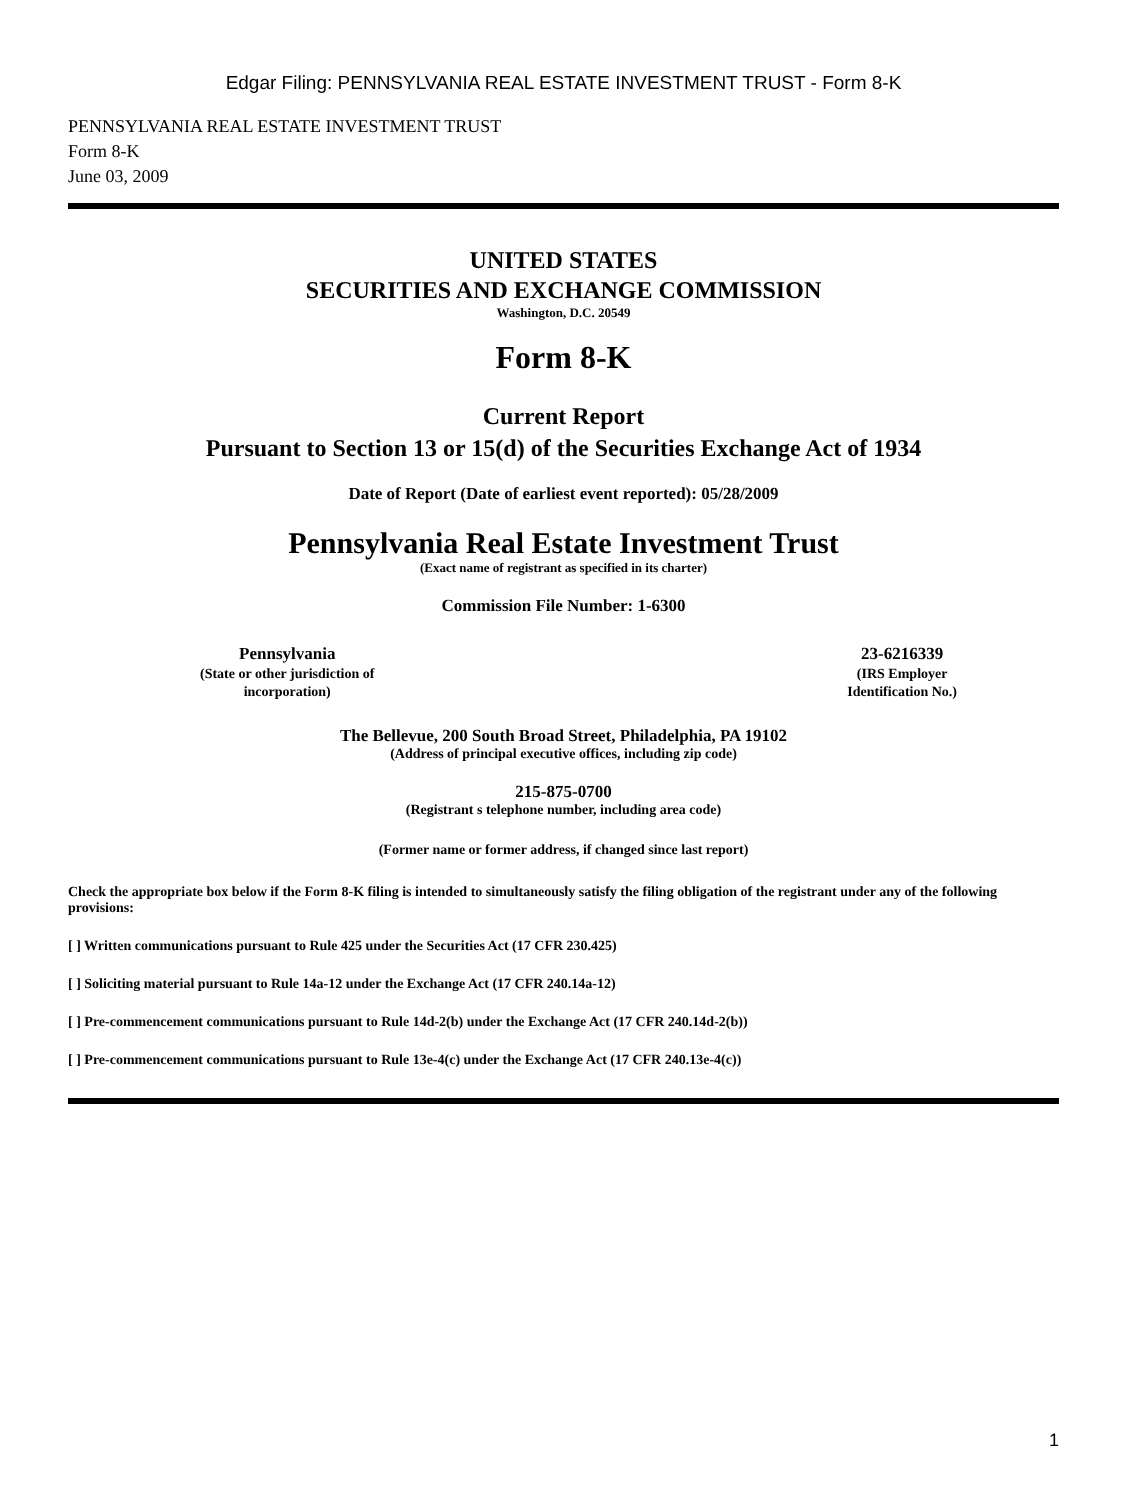Edgar Filing: PENNSYLVANIA REAL ESTATE INVESTMENT TRUST - Form 8-K
PENNSYLVANIA REAL ESTATE INVESTMENT TRUST
Form 8-K
June 03, 2009
UNITED STATES
SECURITIES AND EXCHANGE COMMISSION
Washington, D.C. 20549
Form 8-K
Current Report
Pursuant to Section 13 or 15(d) of the Securities Exchange Act of 1934
Date of Report (Date of earliest event reported): 05/28/2009
Pennsylvania Real Estate Investment Trust
(Exact name of registrant as specified in its charter)
Commission File Number: 1-6300
Pennsylvania
(State or other jurisdiction of
incorporation)
23-6216339
(IRS Employer
Identification No.)
The Bellevue, 200 South Broad Street, Philadelphia, PA 19102
(Address of principal executive offices, including zip code)
215-875-0700
(Registrant s telephone number, including area code)
(Former name or former address, if changed since last report)
Check the appropriate box below if the Form 8-K filing is intended to simultaneously satisfy the filing obligation of the registrant under any of the following provisions:
[ ] Written communications pursuant to Rule 425 under the Securities Act (17 CFR 230.425)
[ ] Soliciting material pursuant to Rule 14a-12 under the Exchange Act (17 CFR 240.14a-12)
[ ] Pre-commencement communications pursuant to Rule 14d-2(b) under the Exchange Act (17 CFR 240.14d-2(b))
[ ] Pre-commencement communications pursuant to Rule 13e-4(c) under the Exchange Act (17 CFR 240.13e-4(c))
1